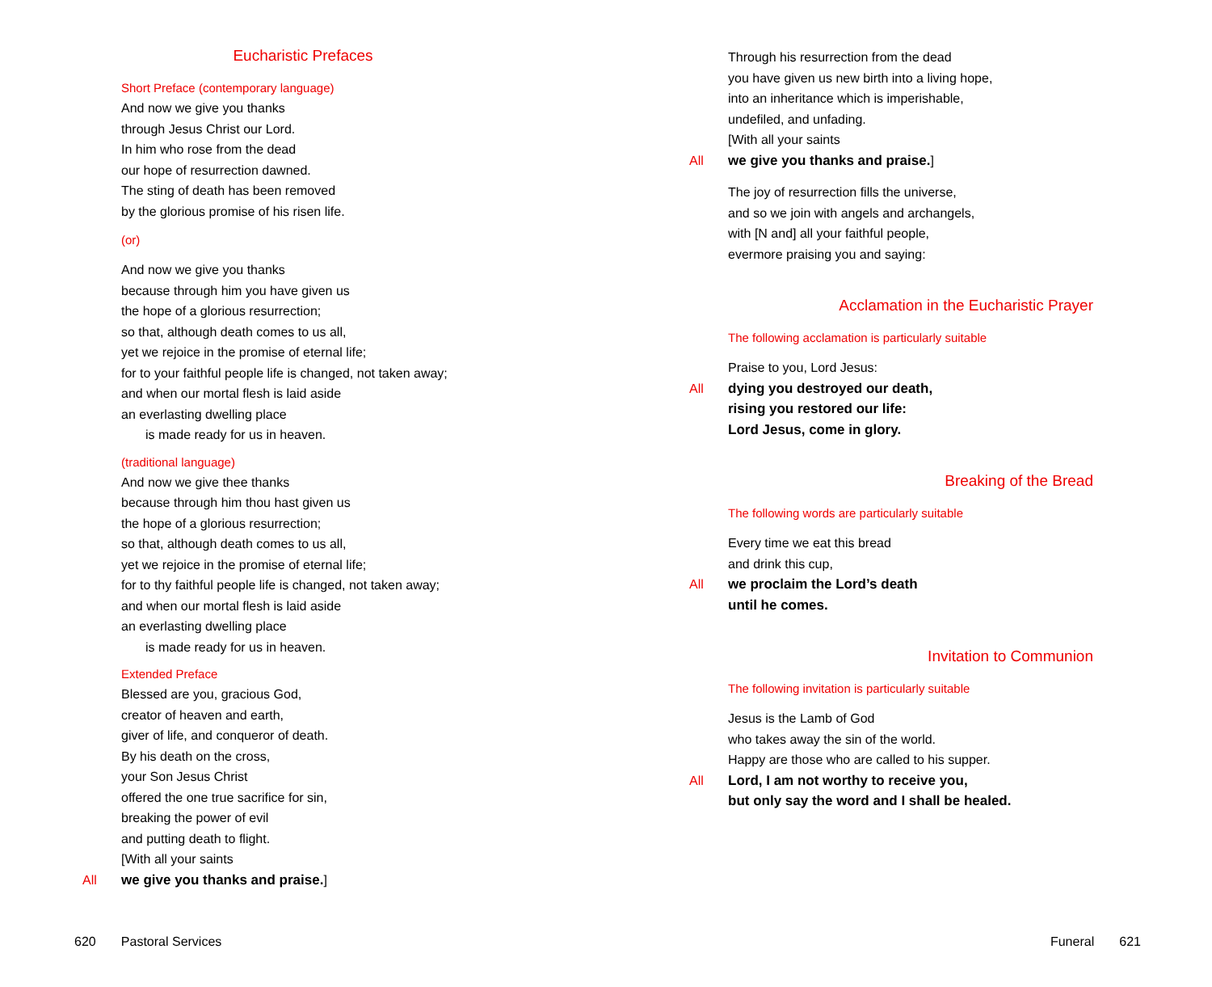Eucharistic Prefaces
Short Preface (contemporary language)
And now we give you thanks
through Jesus Christ our Lord.
In him who rose from the dead
our hope of resurrection dawned.
The sting of death has been removed
by the glorious promise of his risen life.
(or)
And now we give you thanks
because through him you have given us
the hope of a glorious resurrection;
so that, although death comes to us all,
yet we rejoice in the promise of eternal life;
for to your faithful people life is changed, not taken away;
and when our mortal flesh is laid aside
an everlasting dwelling place
is made ready for us in heaven.
(traditional language)
And now we give thee thanks
because through him thou hast given us
the hope of a glorious resurrection;
so that, although death comes to us all,
yet we rejoice in the promise of eternal life;
for to thy faithful people life is changed, not taken away;
and when our mortal flesh is laid aside
an everlasting dwelling place
is made ready for us in heaven.
Extended Preface
Blessed are you, gracious God,
creator of heaven and earth,
giver of life, and conqueror of death.
By his death on the cross,
your Son Jesus Christ
offered the one true sacrifice for sin,
breaking the power of evil
and putting death to flight.
[With all your saints
All we give you thanks and praise.]
Through his resurrection from the dead
you have given us new birth into a living hope,
into an inheritance which is imperishable,
undefiled, and unfading.
[With all your saints
All we give you thanks and praise.]
The joy of resurrection fills the universe,
and so we join with angels and archangels,
with [N and] all your faithful people,
evermore praising you and saying:
Acclamation in the Eucharistic Prayer
The following acclamation is particularly suitable
Praise to you, Lord Jesus:
All dying you destroyed our death,
rising you restored our life:
Lord Jesus, come in glory.
Breaking of the Bread
The following words are particularly suitable
Every time we eat this bread
and drink this cup,
All we proclaim the Lord’s death
until he comes.
Invitation to Communion
The following invitation is particularly suitable
Jesus is the Lamb of God
who takes away the sin of the world.
Happy are those who are called to his supper.
All Lord, I am not worthy to receive you,
but only say the word and I shall be healed.
620 Pastoral Services Funeral 621